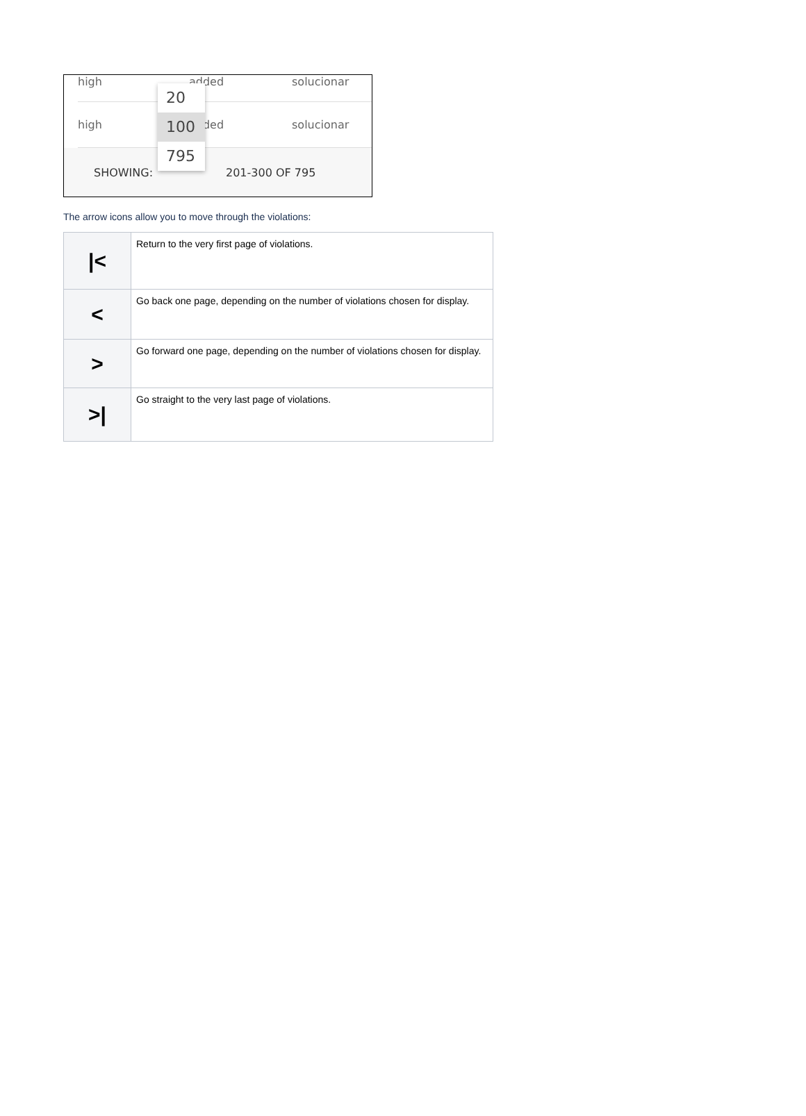high added solucionar
high added solucionar
SHOWING: 201-300 OF 795
20
100
795
The arrow icons allow you to move through the violations:
| /< | Return to the very first page of violations. |
| < | Go back one page, depending on the number of violations chosen for display. |
| > | Go forward one page, depending on the number of violations chosen for display. |
| >/ | Go straight to the very last page of violations. |